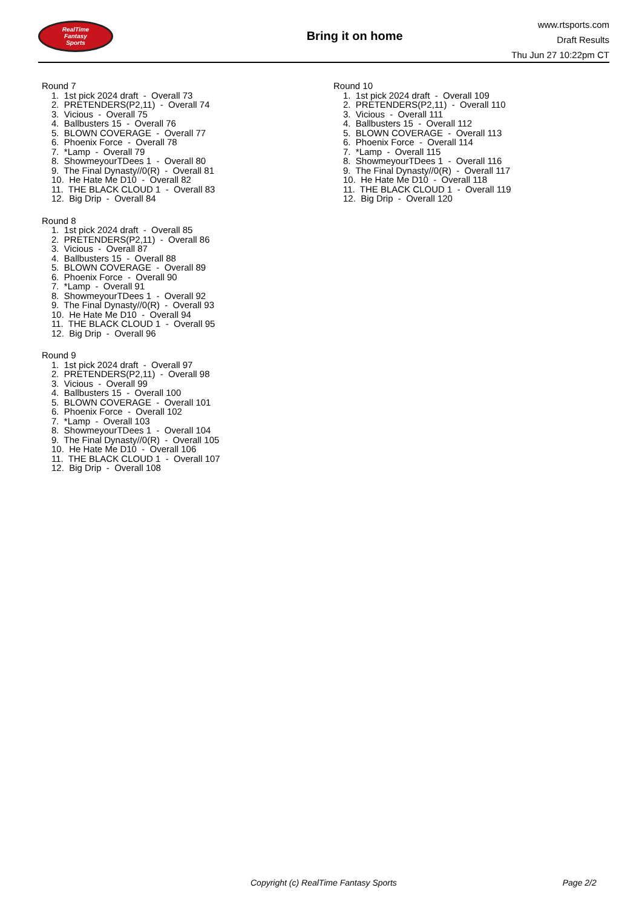RealTime
Fantasy
Sports
Bring it on home
www.rtsports.com
Draft Results
Thu Jun 27 10:22pm CT
Round 7
1. 1st pick 2024 draft - Overall 73
2. PRETENDERS(P2,11) - Overall 74
3. Vicious - Overall 75
4. Ballbusters 15 - Overall 76
5. BLOWN COVERAGE - Overall 77
6. Phoenix Force - Overall 78
7. *Lamp - Overall 79
8. ShowmeyourTDees 1 - Overall 80
9. The Final Dynasty//0(R) - Overall 81
10. He Hate Me D10 - Overall 82
11. THE BLACK CLOUD 1 - Overall 83
12. Big Drip - Overall 84
Round 8
1. 1st pick 2024 draft - Overall 85
2. PRETENDERS(P2,11) - Overall 86
3. Vicious - Overall 87
4. Ballbusters 15 - Overall 88
5. BLOWN COVERAGE - Overall 89
6. Phoenix Force - Overall 90
7. *Lamp - Overall 91
8. ShowmeyourTDees 1 - Overall 92
9. The Final Dynasty//0(R) - Overall 93
10. He Hate Me D10 - Overall 94
11. THE BLACK CLOUD 1 - Overall 95
12. Big Drip - Overall 96
Round 9
1. 1st pick 2024 draft - Overall 97
2. PRETENDERS(P2,11) - Overall 98
3. Vicious - Overall 99
4. Ballbusters 15 - Overall 100
5. BLOWN COVERAGE - Overall 101
6. Phoenix Force - Overall 102
7. *Lamp - Overall 103
8. ShowmeyourTDees 1 - Overall 104
9. The Final Dynasty//0(R) - Overall 105
10. He Hate Me D10 - Overall 106
11. THE BLACK CLOUD 1 - Overall 107
12. Big Drip - Overall 108
Round 10
1. 1st pick 2024 draft - Overall 109
2. PRETENDERS(P2,11) - Overall 110
3. Vicious - Overall 111
4. Ballbusters 15 - Overall 112
5. BLOWN COVERAGE - Overall 113
6. Phoenix Force - Overall 114
7. *Lamp - Overall 115
8. ShowmeyourTDees 1 - Overall 116
9. The Final Dynasty//0(R) - Overall 117
10. He Hate Me D10 - Overall 118
11. THE BLACK CLOUD 1 - Overall 119
12. Big Drip - Overall 120
Copyright (c) RealTime Fantasy Sports Page 2/2